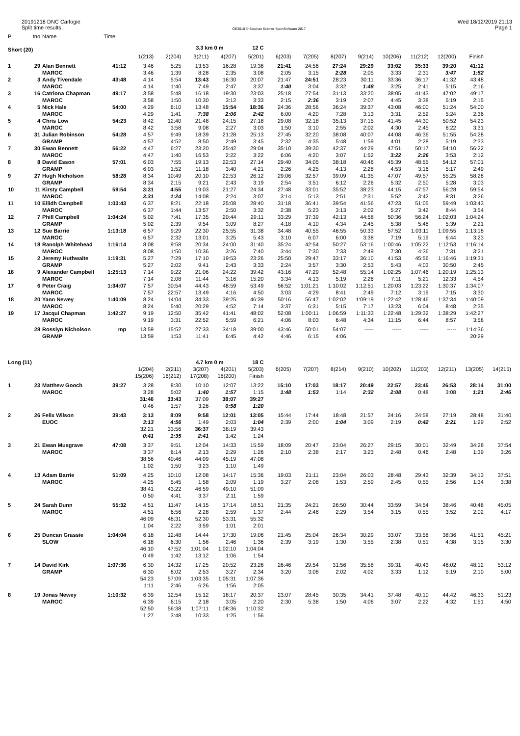20191218 DNC Carlogie
Split time results
OE2010 © Stephan Krämer SportSoftware 2017
Wed 18/12/2019 21:13
Page 1
| Pl | tno | Name | Time | | | | | | | | | | | | | | |
| Short (20) | | | | | | 3.3 km 0 m | | 12 C | | | | | | | | | |
| | | | | 1(213) | 2(204) | 3(211) | 4(207) | 5(201) | 6(203) | 7(205) | 8(207) | 9(214) | 10(206) | 11(212) | 12(200) | Finish | |
| 1 | 29 | Alan Bennett | 41:12 | 3:46 | 5:25 | 13:53 | 16:28 | 19:36 | 21:41 | 24:56 | 27:24 | 29:29 | 33:02 | 35:33 | 39:20 | 41:12 | |
| | | MAROC | | 3:46 | 1:39 | 8:28 | 2:35 | 3:08 | 2:05 | 3:15 | 2:28 | 2:05 | 3:33 | 2:31 | 3:47 | 1:52 | |
| 2 | 3 | Andy Tivendale | 43:48 | 4:14 | 5:54 | 13:43 | 16:30 | 20:07 | 21:47 | 24:51 | 28:23 | 30:11 | 33:36 | 36:17 | 41:32 | 43:48 | |
| | | MAROC | | 4:14 | 1:40 | 7:49 | 2:47 | 3:37 | 1:40 | 3:04 | 3:32 | 1:48 | 3:25 | 2:41 | 5:15 | 2:16 | |
| 3 | 16 | Catriona Chapman | 49:17 | 3:58 | 5:48 | 16:18 | 19:30 | 23:03 | 25:18 | 27:54 | 31:13 | 33:20 | 38:05 | 41:43 | 47:02 | 49:17 | |
| | | MAROC | | 3:58 | 1:50 | 10:30 | 3:12 | 3:33 | 2:15 | 2:36 | 3:19 | 2:07 | 4:45 | 3:38 | 5:19 | 2:15 | |
| 4 | 5 | Nick Hale | 54:00 | 4:29 | 6:10 | 13:48 | 15:54 | 18:36 | 24:36 | 28:56 | 36:24 | 39:37 | 43:08 | 46:00 | 51:24 | 54:00 | |
| | | MAROC | | 4:29 | 1:41 | 7:38 | 2:06 | 2:42 | 6:00 | 4:20 | 7:28 | 3:13 | 3:31 | 2:52 | 5:24 | 2:36 | |
| 5 | 4 | Chris Low | 54:23 | 8:42 | 12:40 | 21:48 | 24:15 | 27:18 | 29:08 | 32:18 | 35:13 | 37:15 | 41:45 | 44:30 | 50:52 | 54:23 | |
| | | MAROC | | 8:42 | 3:58 | 9:08 | 2:27 | 3:03 | 1:50 | 3:10 | 2:55 | 2:02 | 4:30 | 2:45 | 6:22 | 3:31 | |
| 6 | 31 | Julian Robinson | 54:28 | 4:57 | 9:49 | 18:39 | 21:28 | 25:13 | 27:45 | 32:20 | 38:08 | 40:07 | 44:08 | 46:36 | 51:55 | 54:28 | |
| | | GRAMP | | 4:57 | 4:52 | 8:50 | 2:49 | 3:45 | 2:32 | 4:35 | 5:48 | 1:59 | 4:01 | 2:28 | 5:19 | 2:33 | |
| 7 | 30 | Ewan Bennett | 56:22 | 4:47 | 6:27 | 23:20 | 25:42 | 29:04 | 35:10 | 39:30 | 42:37 | 44:29 | 47:51 | 50:17 | 54:10 | 56:22 | |
| | | MAROC | | 4:47 | 1:40 | 16:53 | 2:22 | 3:22 | 6:06 | 4:20 | 3:07 | 1:52 | 3:22 | 2:26 | 3:53 | 2:12 | |
| 8 | 8 | David Esson | 57:01 | 6:03 | 7:55 | 19:13 | 22:53 | 27:14 | 29:40 | 34:05 | 38:18 | 40:46 | 45:39 | 48:55 | 54:12 | 57:01 | |
| | | GRAMP | | 6:03 | 1:52 | 11:18 | 3:40 | 4:21 | 2:26 | 4:25 | 4:13 | 2:28 | 4:53 | 3:16 | 5:17 | 2:49 | |
| 9 | 27 | Hugh Nicholson | 58:28 | 8:34 | 10:49 | 20:10 | 22:53 | 26:12 | 29:06 | 32:57 | 39:09 | 41:35 | 47:07 | 49:57 | 55:25 | 58:28 | |
| | | GRAMP | | 8:34 | 2:15 | 9:21 | 2:43 | 3:19 | 2:54 | 3:51 | 6:12 | 2:26 | 5:32 | 2:50 | 5:28 | 3:03 | |
| 10 | 11 | Kirsty Campbell | 59:54 | 3:31 | 4:55 | 19:03 | 21:27 | 24:34 | 27:48 | 33:01 | 35:52 | 38:23 | 44:15 | 47:57 | 56:28 | 59:54 | |
| | | MAROC | | 3:31 | 1:24 | 14:08 | 2:24 | 3:07 | 3:14 | 5:13 | 2:51 | 2:31 | 5:52 | 3:42 | 8:31 | 3:26 | |
| 11 | 10 | Eilidh Campbell | 1:03:43 | 6:37 | 8:21 | 22:18 | 25:08 | 28:40 | 31:18 | 36:41 | 39:54 | 41:56 | 47:23 | 51:05 | 59:49 | 1:03:43 | |
| | | MAROC | | 6:37 | 1:44 | 13:57 | 2:50 | 3:32 | 2:38 | 5:23 | 3:13 | 2:02 | 5:27 | 3:42 | 8:44 | 3:54 | |
| 12 | 7 | Phill Campbell | 1:04:24 | 5:02 | 7:41 | 17:35 | 20:44 | 29:11 | 33:29 | 37:39 | 42:13 | 44:58 | 50:36 | 56:24 | 1:02:03 | 1:04:24 | |
| | | GRAMP | | 5:02 | 2:39 | 9:54 | 3:09 | 8:27 | 4:18 | 4:10 | 4:34 | 2:45 | 5:38 | 5:48 | 5:39 | 2:21 | |
| 13 | 12 | Sue Barrie | 1:13:18 | 6:57 | 9:29 | 22:30 | 25:55 | 31:38 | 34:48 | 40:55 | 46:55 | 50:33 | 57:52 | 1:03:11 | 1:09:55 | 1:13:18 | |
| | | MAROC | | 6:57 | 2:32 | 13:01 | 3:25 | 5:43 | 3:10 | 6:07 | 6:00 | 3:38 | 7:19 | 5:19 | 6:44 | 3:23 | |
| 14 | 18 | Ranolph Whitehead | 1:16:14 | 8:08 | 9:58 | 20:34 | 24:00 | 31:40 | 35:24 | 42:54 | 50:27 | 53:16 | 1:00:46 | 1:05:22 | 1:12:53 | 1:16:14 | |
| | | MAROC | | 8:08 | 1:50 | 10:36 | 3:26 | 7:40 | 3:44 | 7:30 | 7:33 | 2:49 | 7:30 | 4:36 | 7:31 | 3:21 | |
| 15 | 2 | Jeremy Huthwaite | 1:19:31 | 5:27 | 7:29 | 17:10 | 19:53 | 23:26 | 25:50 | 29:47 | 33:17 | 36:10 | 41:53 | 45:56 | 1:16:46 | 1:19:31 | |
| | | GRAMP | | 5:27 | 2:02 | 9:41 | 2:43 | 3:33 | 2:24 | 3:57 | 3:30 | 2:53 | 5:43 | 4:03 | 30:50 | 2:45 | |
| 16 | 9 | Alexander Campbell | 1:25:13 | 7:14 | 9:22 | 21:06 | 24:22 | 39:42 | 43:16 | 47:29 | 52:48 | 55:14 | 1:02:25 | 1:07:46 | 1:20:19 | 1:25:13 | |
| | | MAROC | | 7:14 | 2:08 | 11:44 | 3:16 | 15:20 | 3:34 | 4:13 | 5:19 | 2:26 | 7:11 | 5:21 | 12:33 | 4:54 | |
| 17 | 6 | Peter Craig | 1:34:07 | 7:57 | 30:54 | 44:43 | 48:59 | 53:49 | 56:52 | 1:01:21 | 1:10:02 | 1:12:51 | 1:20:03 | 1:23:22 | 1:30:37 | 1:34:07 | |
| | | MAROC | | 7:57 | 22:57 | 13:49 | 4:16 | 4:50 | 3:03 | 4:29 | 8:41 | 2:49 | 7:12 | 3:19 | 7:15 | 3:30 | |
| 18 | 20 | Yann Newey | 1:40:09 | 8:24 | 14:04 | 34:33 | 39:25 | 46:39 | 50:16 | 56:47 | 1:02:02 | 1:09:19 | 1:22:42 | 1:28:46 | 1:37:34 | 1:40:09 | |
| | | MAROC | | 8:24 | 5:40 | 20:29 | 4:52 | 7:14 | 3:37 | 6:31 | 5:15 | 7:17 | 13:23 | 6:04 | 8:48 | 2:35 | |
| 19 | 17 | Jacqui Chapman | 1:42:27 | 9:19 | 12:50 | 35:42 | 41:41 | 48:02 | 52:08 | 1:00:11 | 1:06:59 | 1:11:33 | 1:22:48 | 1:29:32 | 1:38:29 | 1:42:27 | |
| | | MAROC | | 9:19 | 3:31 | 22:52 | 5:59 | 6:21 | 4:06 | 8:03 | 6:48 | 4:34 | 11:15 | 6:44 | 8:57 | 3:58 | |
| | 28 | Rosslyn Nicholson | mp | 13:59 | 15:52 | 27:33 | 34:18 | 39:00 | 43:46 | 50:01 | 54:07 | ----- | ----- | ----- | ----- | 1:14:36 | |
| | | GRAMP | | 13:59 | 1:53 | 11:41 | 6:45 | 4:42 | 4:46 | 6:15 | 4:06 | | | | | 20:29 | |
| Long (11) | | | | | | 4.7 km 0 m | | 18 C | | | | | | | | | |
| | | | | 1(204) | 2(211) | 3(207) | 4(201) | 5(203) | 6(205) | 7(207) | 8(214) | 9(210) | 10(202) | 11(203) | 12(211) | 13(205) | 14(215) |
| | | | | 15(206) | 16(212) | 17(208) | 18(200) | Finish | | | | | | | | | |
| 1 | 23 | Matthew Gooch | 39:27 | 3:28 | 8:30 | 10:10 | 12:07 | 13:22 | 15:10 | 17:03 | 18:17 | 20:49 | 22:57 | 23:45 | 26:53 | 28:14 | 31:00 |
| | | MAROC | | 3:28 | 5:02 | 1:40 | 1:57 | 1:15 | 1:48 | 1:53 | 1:14 | 2:32 | 2:08 | 0:48 | 3:08 | 1:21 | 2:46 |
| | | | | 31:46 | 33:43 | 37:09 | 38:07 | 39:27 | | | | | | | | | |
| | | | | 0:46 | 1:57 | 3:26 | 0:58 | 1:20 | | | | | | | | | |
| 2 | 26 | Felix Wilson | 39:43 | 3:13 | 8:09 | 9:58 | 12:01 | 13:05 | 15:44 | 17:44 | 18:48 | 21:57 | 24:16 | 24:58 | 27:19 | 28:48 | 31:40 |
| | | EUOC | | 3:13 | 4:56 | 1:49 | 2:03 | 1:04 | 2:39 | 2:00 | 1:04 | 3:09 | 2:19 | 0:42 | 2:21 | 1:29 | 2:52 |
| | | | | 32:21 | 33:56 | 36:37 | 38:19 | 39:43 | | | | | | | | | |
| | | | | 0:41 | 1:35 | 2:41 | 1:42 | 1:24 | | | | | | | | | |
| 3 | 21 | Ewan Musgrave | 47:08 | 3:37 | 9:51 | 12:04 | 14:33 | 15:59 | 18:09 | 20:47 | 23:04 | 26:27 | 29:15 | 30:01 | 32:49 | 34:28 | 37:54 |
| | | MAROC | | 3:37 | 6:14 | 2:13 | 2:29 | 1:26 | 2:10 | 2:38 | 2:17 | 3:23 | 2:48 | 0:46 | 2:48 | 1:39 | 3:26 |
| | | | | 38:56 | 40:46 | 44:09 | 45:19 | 47:08 | | | | | | | | | |
| | | | | 1:02 | 1:50 | 3:23 | 1:10 | 1:49 | | | | | | | | | |
| 4 | 13 | Adam Barrie | 51:09 | 4:25 | 10:10 | 12:08 | 14:17 | 15:36 | 19:03 | 21:11 | 23:04 | 26:03 | 28:48 | 29:43 | 32:39 | 34:13 | 37:51 |
| | | MAROC | | 4:25 | 5:45 | 1:58 | 2:09 | 1:19 | 3:27 | 2:08 | 1:53 | 2:59 | 2:45 | 0:55 | 2:56 | 1:34 | 3:38 |
| | | | | 38:41 | 43:22 | 46:59 | 49:10 | 51:09 | | | | | | | | | |
| | | | | 0:50 | 4:41 | 3:37 | 2:11 | 1:59 | | | | | | | | | |
| 5 | 24 | Sarah Dunn | 55:32 | 4:51 | 11:47 | 14:15 | 17:14 | 18:51 | 21:35 | 24:21 | 26:50 | 30:44 | 33:59 | 34:54 | 38:46 | 40:48 | 45:05 |
| | | MAROC | | 4:51 | 6:56 | 2:28 | 2:59 | 1:37 | 2:44 | 2:46 | 2:29 | 3:54 | 3:15 | 0:55 | 3:52 | 2:02 | 4:17 |
| | | | | 46:09 | 48:31 | 52:30 | 53:31 | 55:32 | | | | | | | | | |
| | | | | 1:04 | 2:22 | 3:59 | 1:01 | 2:01 | | | | | | | | | |
| 6 | 25 | Duncan Grassie | 1:04:04 | 6:18 | 12:48 | 14:44 | 17:30 | 19:06 | 21:45 | 25:04 | 26:34 | 30:29 | 33:07 | 33:58 | 38:36 | 41:51 | 45:21 |
| | | SLOW | | 6:18 | 6:30 | 1:56 | 2:46 | 1:36 | 2:39 | 3:19 | 1:30 | 3:55 | 2:38 | 0:51 | 4:38 | 3:15 | 3:30 |
| | | | | 46:10 | 47:52 | 1:01:04 | 1:02:10 | 1:04:04 | | | | | | | | | |
| | | | | 0:49 | 1:42 | 13:12 | 1:06 | 1:54 | | | | | | | | | |
| 7 | 14 | David Kirk | 1:07:36 | 6:30 | 14:32 | 17:25 | 20:52 | 23:26 | 26:46 | 29:54 | 31:56 | 35:58 | 39:31 | 40:43 | 46:02 | 48:12 | 53:12 |
| | | GRAMP | | 6:30 | 8:02 | 2:53 | 3:27 | 2:34 | 3:20 | 3:08 | 2:02 | 4:02 | 3:33 | 1:12 | 5:19 | 2:10 | 5:00 |
| | | | | 54:23 | 57:09 | 1:03:35 | 1:05:31 | 1:07:36 | | | | | | | | | |
| | | | | 1:11 | 2:46 | 6:26 | 1:56 | 2:05 | | | | | | | | | |
| 8 | 19 | Jonas Newey | 1:10:32 | 6:39 | 12:54 | 15:12 | 18:17 | 20:37 | 23:07 | 28:45 | 30:35 | 34:41 | 37:48 | 40:10 | 44:42 | 46:33 | 51:23 |
| | | MAROC | | 6:39 | 6:15 | 2:18 | 3:05 | 2:20 | 2:30 | 5:38 | 1:50 | 4:06 | 3:07 | 2:22 | 4:32 | 1:51 | 4:50 |
| | | | | 52:50 | 56:38 | 1:07:11 | 1:08:36 | 1:10:32 | | | | | | | | | |
| | | | | 1:27 | 3:48 | 10:33 | 1:25 | 1:56 | | | | | | | | | |